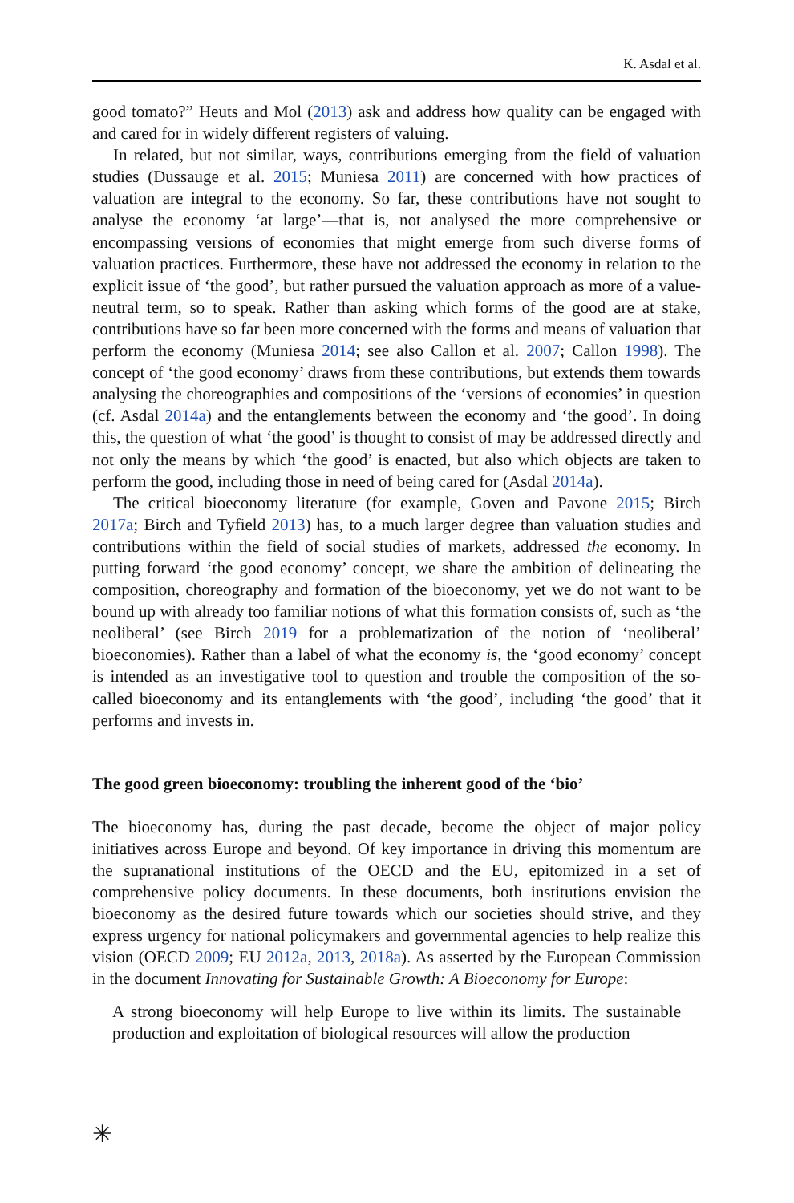K. Asdal et al.
good tomato?” Heuts and Mol (2013) ask and address how quality can be engaged with and cared for in widely different registers of valuing.
In related, but not similar, ways, contributions emerging from the field of valuation studies (Dussauge et al. 2015; Muniesa 2011) are concerned with how practices of valuation are integral to the economy. So far, these contributions have not sought to analyse the economy ‘at large’—that is, not analysed the more comprehensive or encompassing versions of economies that might emerge from such diverse forms of valuation practices. Furthermore, these have not addressed the economy in relation to the explicit issue of ‘the good’, but rather pursued the valuation approach as more of a value-neutral term, so to speak. Rather than asking which forms of the good are at stake, contributions have so far been more concerned with the forms and means of valuation that perform the economy (Muniesa 2014; see also Callon et al. 2007; Callon 1998). The concept of ‘the good economy’ draws from these contributions, but extends them towards analysing the choreographies and compositions of the ‘versions of economies’ in question (cf. Asdal 2014a) and the entanglements between the economy and ‘the good’. In doing this, the question of what ‘the good’ is thought to consist of may be addressed directly and not only the means by which ‘the good’ is enacted, but also which objects are taken to perform the good, including those in need of being cared for (Asdal 2014a).
The critical bioeconomy literature (for example, Goven and Pavone 2015; Birch 2017a; Birch and Tyfield 2013) has, to a much larger degree than valuation studies and contributions within the field of social studies of markets, addressed the economy. In putting forward ‘the good economy’ concept, we share the ambition of delineating the composition, choreography and formation of the bioeconomy, yet we do not want to be bound up with already too familiar notions of what this formation consists of, such as ‘the neoliberal’ (see Birch 2019 for a problematization of the notion of ‘neoliberal’ bioeconomies). Rather than a label of what the economy is, the ‘good economy’ concept is intended as an investigative tool to question and trouble the composition of the so-called bioeconomy and its entanglements with ‘the good’, including ‘the good’ that it performs and invests in.
The good green bioeconomy: troubling the inherent good of the ‘bio’
The bioeconomy has, during the past decade, become the object of major policy initiatives across Europe and beyond. Of key importance in driving this momentum are the supranational institutions of the OECD and the EU, epitomized in a set of comprehensive policy documents. In these documents, both institutions envision the bioeconomy as the desired future towards which our societies should strive, and they express urgency for national policymakers and governmental agencies to help realize this vision (OECD 2009; EU 2012a, 2013, 2018a). As asserted by the European Commission in the document Innovating for Sustainable Growth: A Bioeconomy for Europe:
A strong bioeconomy will help Europe to live within its limits. The sustainable production and exploitation of biological resources will allow the production
✳